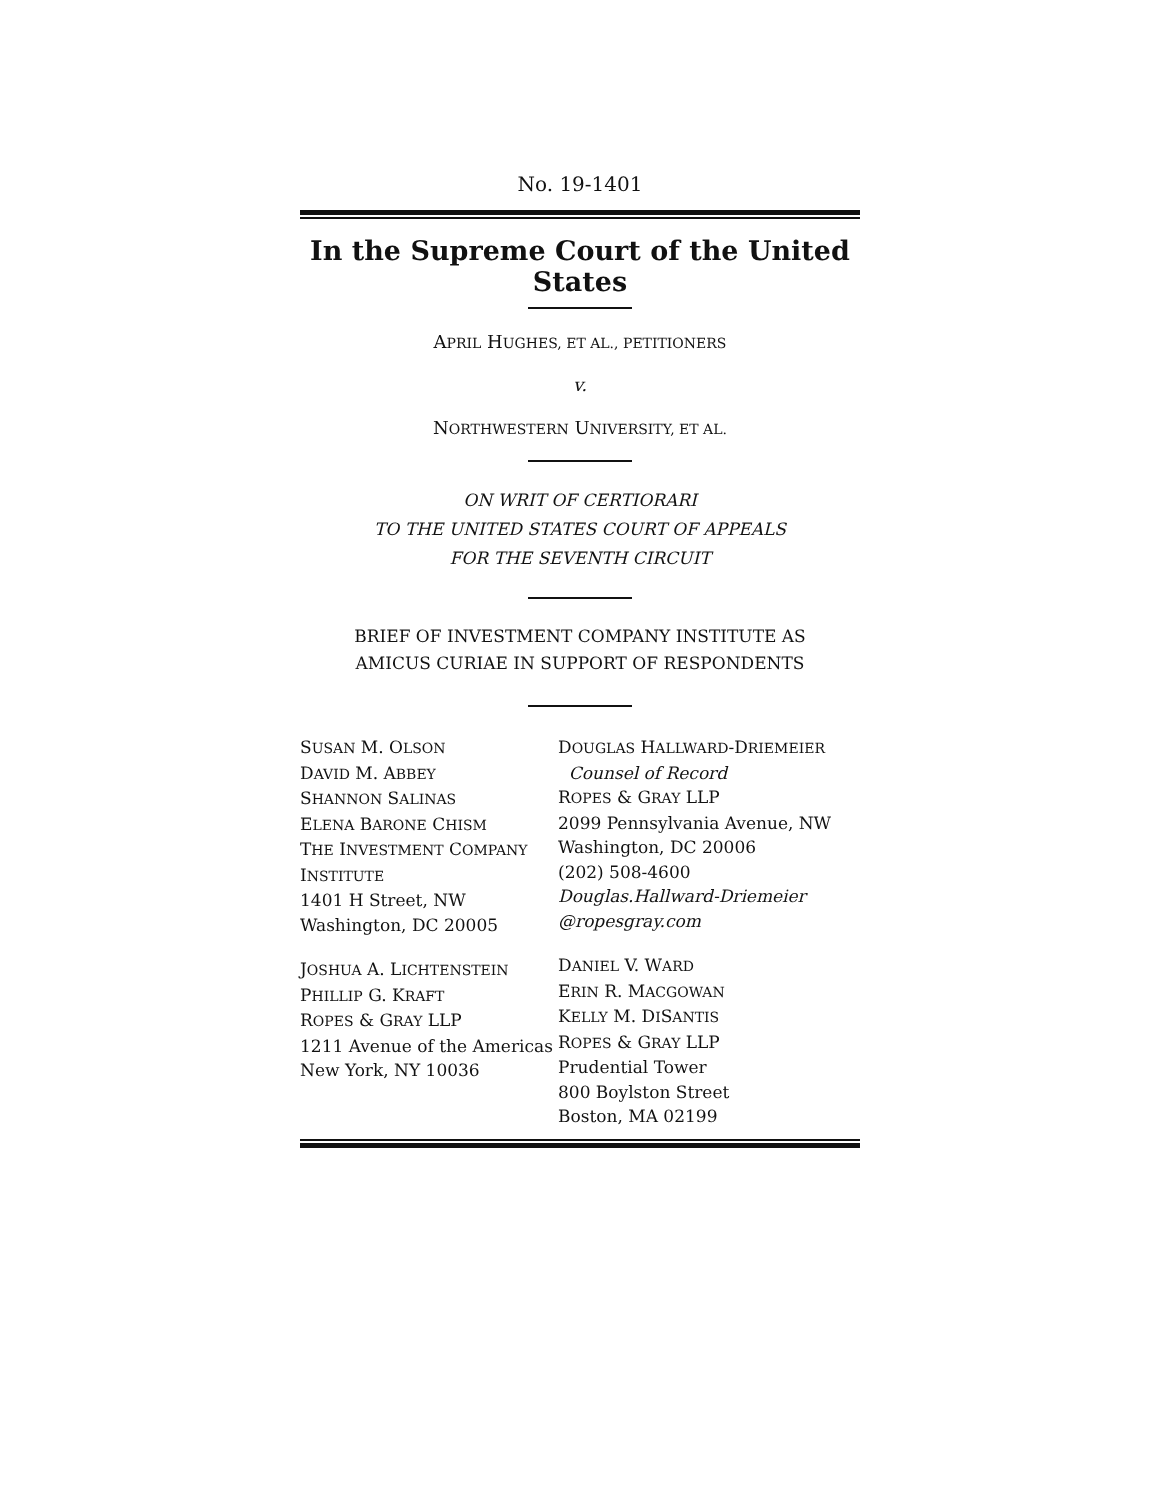No. 19-1401
In the Supreme Court of the United States
APRIL HUGHES, ET AL., PETITIONERS
v.
NORTHWESTERN UNIVERSITY, ET AL.
ON WRIT OF CERTIORARI
TO THE UNITED STATES COURT OF APPEALS
FOR THE SEVENTH CIRCUIT
BRIEF OF INVESTMENT COMPANY INSTITUTE AS
AMICUS CURIAE IN SUPPORT OF RESPONDENTS
SUSAN M. OLSON
DAVID M. ABBEY
SHANNON SALINAS
ELENA BARONE CHISM
THE INVESTMENT COMPANY
INSTITUTE
1401 H Street, NW
Washington, DC 20005
JOSHUA A. LICHTENSTEIN
PHILLIP G. KRAFT
ROPES & GRAY LLP
1211 Avenue of the Americas
New York, NY 10036
DOUGLAS HALLWARD-DRIEMEIER
Counsel of Record
ROPES & GRAY LLP
2099 Pennsylvania Avenue, NW
Washington, DC 20006
(202) 508-4600
Douglas.Hallward-Driemeier
@ropesgray.com
DANIEL V. WARD
ERIN R. MACGOWAN
KELLY M. DISANTIS
ROPES & GRAY LLP
Prudential Tower
800 Boylston Street
Boston, MA 02199